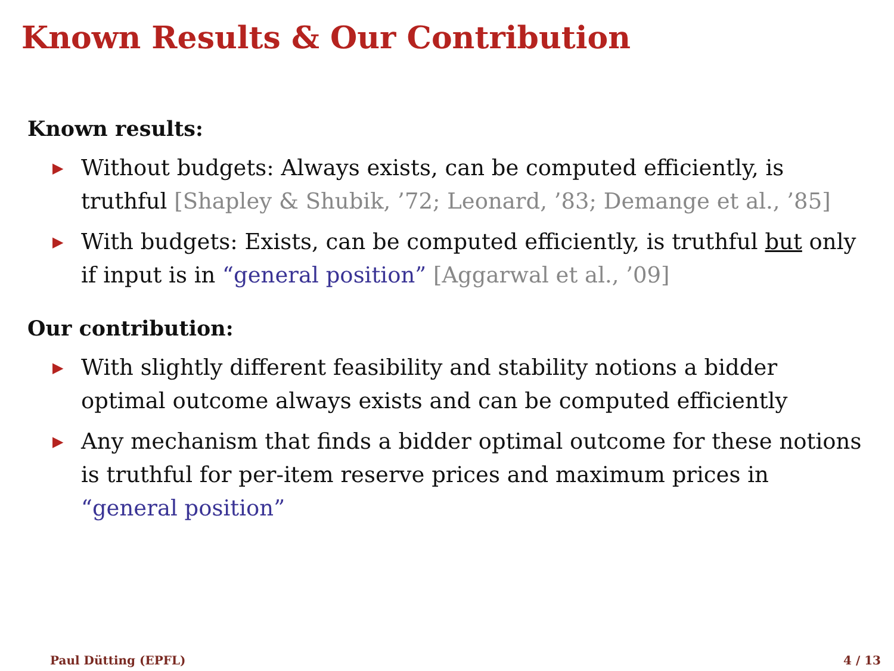Known Results & Our Contribution
Known results:
▶ Without budgets: Always exists, can be computed efficiently, is truthful [Shapley & Shubik, ’72; Leonard, ’83; Demange et al., ’85]
▶ With budgets: Exists, can be computed efficiently, is truthful but only if input is in “general position” [Aggarwal et al., ’09]
Our contribution:
▶ With slightly different feasibility and stability notions a bidder optimal outcome always exists and can be computed efficiently
▶ Any mechanism that finds a bidder optimal outcome for these notions is truthful for per-item reserve prices and maximum prices in “general position”
Paul Dütting (EPFL) 4 / 13